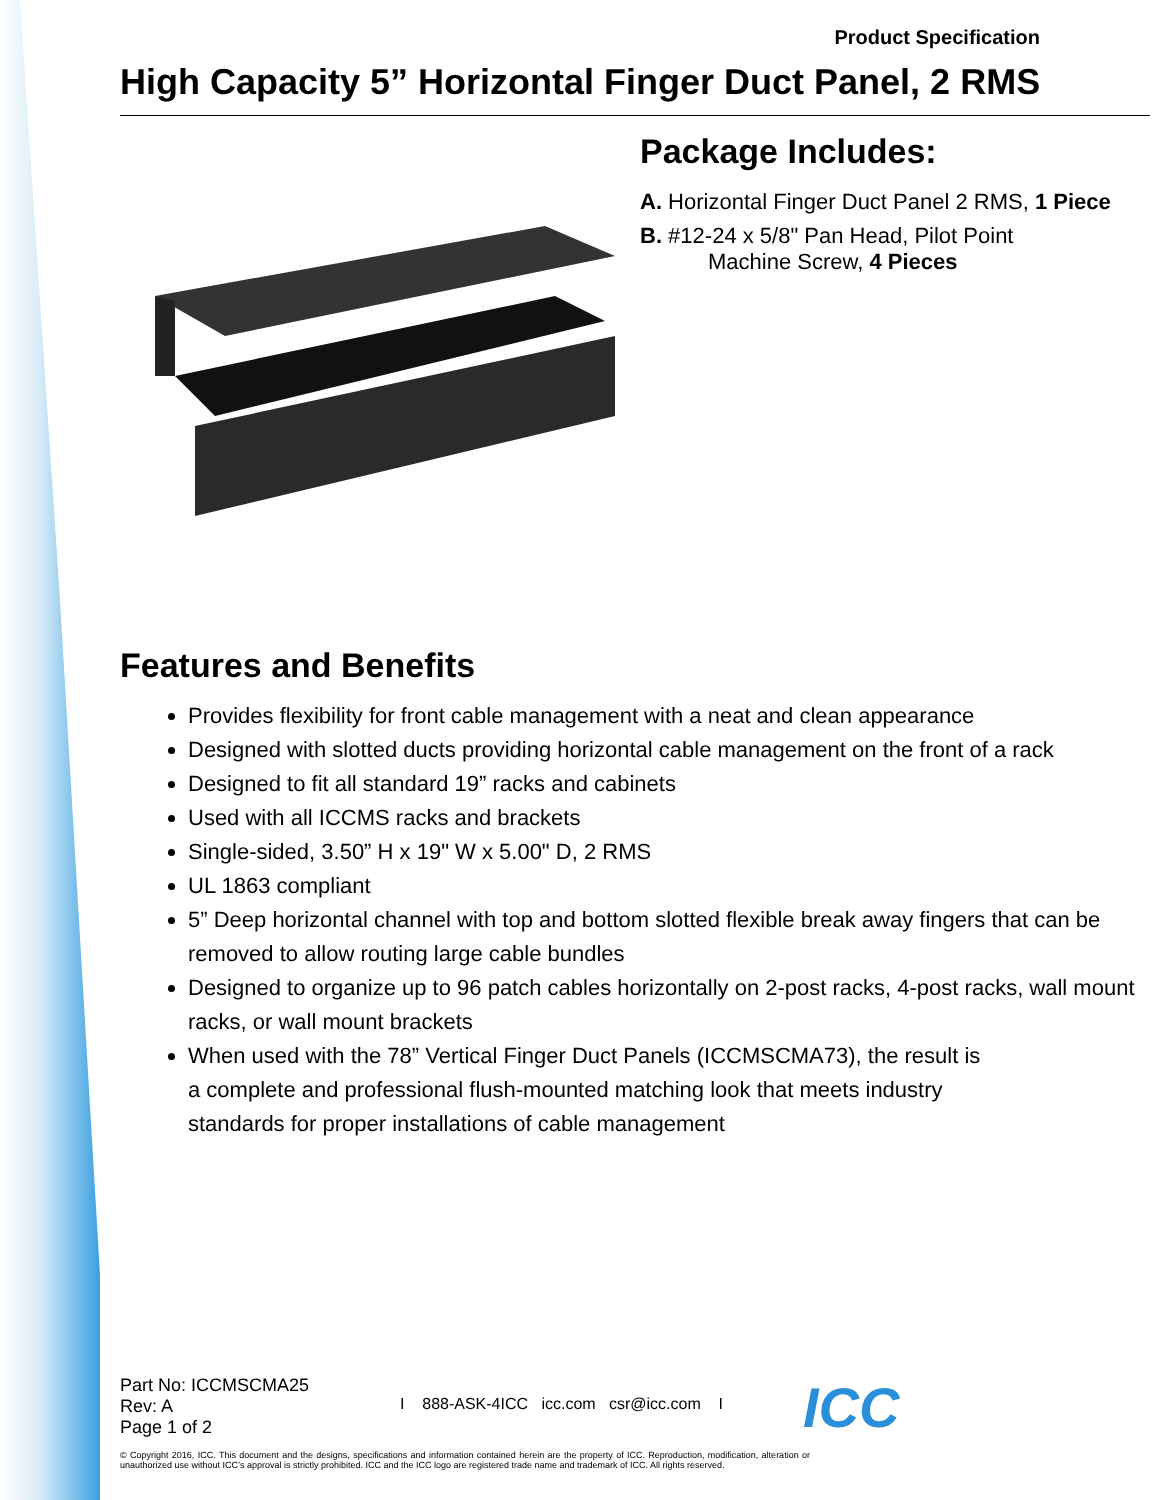Product Specification
High Capacity 5” Horizontal Finger Duct Panel, 2 RMS
Package Includes:
A. Horizontal Finger Duct Panel 2 RMS, 1 Piece
B. #12-24 x 5/8" Pan Head, Pilot Point
Machine Screw, 4 Pieces
Features and Benefits
Provides flexibility for front cable management with a neat and clean appearance
Designed with slotted ducts providing horizontal cable management on the front of a rack
Designed to fit all standard 19” racks and cabinets
Used with all ICCMS racks and brackets
Single-sided, 3.50” H x 19" W x 5.00" D, 2 RMS
UL 1863 compliant
5” Deep horizontal channel with top and bottom slotted flexible break away fingers that can be removed to allow routing large cable bundles
Designed to organize up to 96 patch cables horizontally on 2-post racks, 4-post racks, wall mount racks, or wall mount brackets
When used with the 78” Vertical Finger Duct Panels (ICCMSCMA73), the result is
a complete and professional flush-mounted matching look that meets industry
standards for proper installations of cable management
Part No: ICCMSCMA25
Rev: A
Page 1 of 2
I 888-ASK-4ICC icc.com csr@icc.com I
ICC
© Copyright 2016, ICC. This document and the designs, specifications and information contained herein are the property of ICC. Reproduction, modification, alteration or unauthorized use without ICC’s approval is strictly prohibited. ICC and the ICC logo are registered trade name and trademark of ICC. All rights reserved.